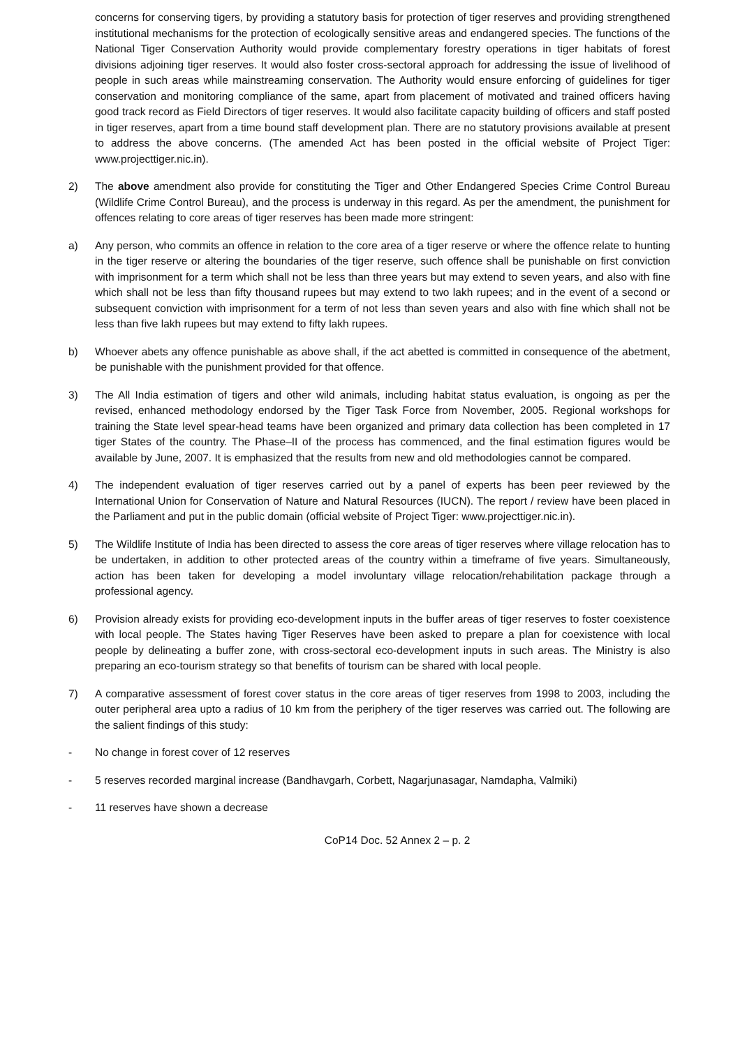concerns for conserving tigers, by providing a statutory basis for protection of tiger reserves and providing strengthened institutional mechanisms for the protection of ecologically sensitive areas and endangered species. The functions of the National Tiger Conservation Authority would provide complementary forestry operations in tiger habitats of forest divisions adjoining tiger reserves. It would also foster cross-sectoral approach for addressing the issue of livelihood of people in such areas while mainstreaming conservation. The Authority would ensure enforcing of guidelines for tiger conservation and monitoring compliance of the same, apart from placement of motivated and trained officers having good track record as Field Directors of tiger reserves. It would also facilitate capacity building of officers and staff posted in tiger reserves, apart from a time bound staff development plan. There are no statutory provisions available at present to address the above concerns. (The amended Act has been posted in the official website of Project Tiger: www.projecttiger.nic.in).
2) The above amendment also provide for constituting the Tiger and Other Endangered Species Crime Control Bureau (Wildlife Crime Control Bureau), and the process is underway in this regard. As per the amendment, the punishment for offences relating to core areas of tiger reserves has been made more stringent:
a) Any person, who commits an offence in relation to the core area of a tiger reserve or where the offence relate to hunting in the tiger reserve or altering the boundaries of the tiger reserve, such offence shall be punishable on first conviction with imprisonment for a term which shall not be less than three years but may extend to seven years, and also with fine which shall not be less than fifty thousand rupees but may extend to two lakh rupees; and in the event of a second or subsequent conviction with imprisonment for a term of not less than seven years and also with fine which shall not be less than five lakh rupees but may extend to fifty lakh rupees.
b) Whoever abets any offence punishable as above shall, if the act abetted is committed in consequence of the abetment, be punishable with the punishment provided for that offence.
3) The All India estimation of tigers and other wild animals, including habitat status evaluation, is ongoing as per the revised, enhanced methodology endorsed by the Tiger Task Force from November, 2005. Regional workshops for training the State level spear-head teams have been organized and primary data collection has been completed in 17 tiger States of the country. The Phase–II of the process has commenced, and the final estimation figures would be available by June, 2007. It is emphasized that the results from new and old methodologies cannot be compared.
4) The independent evaluation of tiger reserves carried out by a panel of experts has been peer reviewed by the International Union for Conservation of Nature and Natural Resources (IUCN). The report / review have been placed in the Parliament and put in the public domain (official website of Project Tiger: www.projecttiger.nic.in).
5) The Wildlife Institute of India has been directed to assess the core areas of tiger reserves where village relocation has to be undertaken, in addition to other protected areas of the country within a timeframe of five years. Simultaneously, action has been taken for developing a model involuntary village relocation/rehabilitation package through a professional agency.
6) Provision already exists for providing eco-development inputs in the buffer areas of tiger reserves to foster coexistence with local people. The States having Tiger Reserves have been asked to prepare a plan for coexistence with local people by delineating a buffer zone, with cross-sectoral eco-development inputs in such areas. The Ministry is also preparing an eco-tourism strategy so that benefits of tourism can be shared with local people.
7) A comparative assessment of forest cover status in the core areas of tiger reserves from 1998 to 2003, including the outer peripheral area upto a radius of 10 km from the periphery of the tiger reserves was carried out. The following are the salient findings of this study:
- No change in forest cover of 12 reserves
- 5 reserves recorded marginal increase (Bandhavgarh, Corbett, Nagarjunasagar, Namdapha, Valmiki)
- 11 reserves have shown a decrease
CoP14 Doc. 52 Annex 2 – p. 2